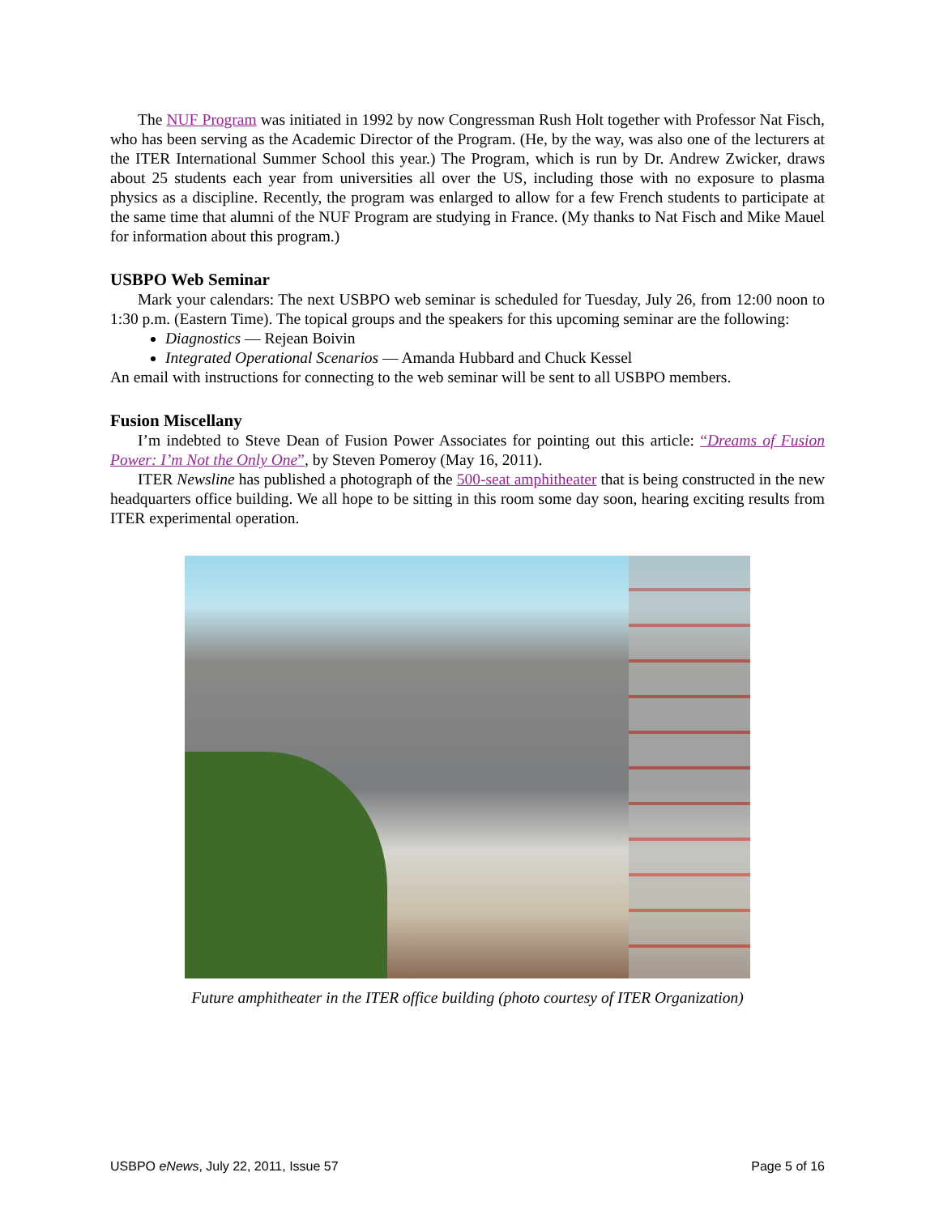The NUF Program was initiated in 1992 by now Congressman Rush Holt together with Professor Nat Fisch, who has been serving as the Academic Director of the Program. (He, by the way, was also one of the lecturers at the ITER International Summer School this year.) The Program, which is run by Dr. Andrew Zwicker, draws about 25 students each year from universities all over the US, including those with no exposure to plasma physics as a discipline. Recently, the program was enlarged to allow for a few French students to participate at the same time that alumni of the NUF Program are studying in France. (My thanks to Nat Fisch and Mike Mauel for information about this program.)
USBPO Web Seminar
Mark your calendars: The next USBPO web seminar is scheduled for Tuesday, July 26, from 12:00 noon to 1:30 p.m. (Eastern Time). The topical groups and the speakers for this upcoming seminar are the following:
Diagnostics — Rejean Boivin
Integrated Operational Scenarios — Amanda Hubbard and Chuck Kessel
An email with instructions for connecting to the web seminar will be sent to all USBPO members.
Fusion Miscellany
I’m indebted to Steve Dean of Fusion Power Associates for pointing out this article: “Dreams of Fusion Power: I’m Not the Only One”, by Steven Pomeroy (May 16, 2011).
ITER Newsline has published a photograph of the 500-seat amphitheater that is being constructed in the new headquarters office building. We all hope to be sitting in this room some day soon, hearing exciting results from ITER experimental operation.
Future amphitheater in the ITER office building (photo courtesy of ITER Organization)
USBPO eNews, July 22, 2011, Issue 57 Page 5 of 16